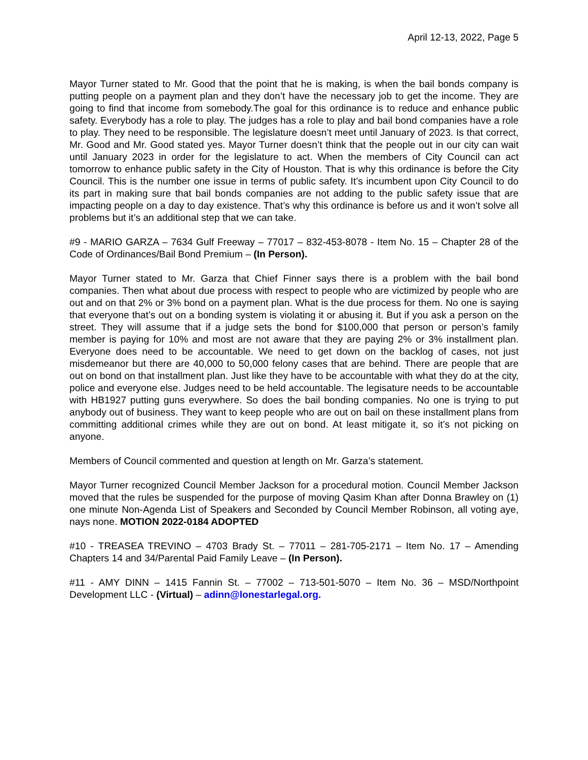April 12-13, 2022, Page 5
Mayor Turner stated to Mr. Good that the point that he is making, is when the bail bonds company is putting people on a payment plan and they don’t have the necessary job to get the income. They are going to find that income from somebody.The goal for this ordinance is to reduce and enhance public safety. Everybody has a role to play. The judges has a role to play and bail bond companies have a role to play. They need to be responsible. The legislature doesn’t meet until January of 2023. Is that correct, Mr. Good and Mr. Good stated yes. Mayor Turner doesn’t think that the people out in our city can wait until January 2023 in order for the legislature to act. When the members of City Council can act tomorrow to enhance public safety in the City of Houston. That is why this ordinance is before the City Council. This is the number one issue in terms of public safety. It’s incumbent upon City Council to do its part in making sure that bail bonds companies are not adding to the public safety issue that are impacting people on a day to day existence. That’s why this ordinance is before us and it won’t solve all problems but it’s an additional step that we can take.
#9 - MARIO GARZA – 7634 Gulf Freeway – 77017 – 832-453-8078 - Item No. 15 – Chapter 28 of the Code of Ordinances/Bail Bond Premium – (In Person).
Mayor Turner stated to Mr. Garza that Chief Finner says there is a problem with the bail bond companies. Then what about due process with respect to people who are victimized by people who are out and on that 2% or 3% bond on a payment plan. What is the due process for them. No one is saying that everyone that’s out on a bonding system is violating it or abusing it. But if you ask a person on the street. They will assume that if a judge sets the bond for $100,000 that person or person’s family member is paying for 10% and most are not aware that they are paying 2% or 3% installment plan. Everyone does need to be accountable. We need to get down on the backlog of cases, not just misdemeanor but there are 40,000 to 50,000 felony cases that are behind. There are people that are out on bond on that installment plan. Just like they have to be accountable with what they do at the city, police and everyone else. Judges need to be held accountable. The legisature needs to be accountable with HB1927 putting guns everywhere. So does the bail bonding companies. No one is trying to put anybody out of business. They want to keep people who are out on bail on these installment plans from committing additional crimes while they are out on bond. At least mitigate it, so it’s not picking on anyone.
Members of Council commented and question at length on Mr. Garza’s statement.
Mayor Turner recognized Council Member Jackson for a procedural motion. Council Member Jackson moved that the rules be suspended for the purpose of moving Qasim Khan after Donna Brawley on (1) one minute Non-Agenda List of Speakers and Seconded by Council Member Robinson, all voting aye, nays none. MOTION 2022-0184 ADOPTED
#10 - TREASEA TREVINO – 4703 Brady St. – 77011 – 281-705-2171 – Item No. 17 – Amending Chapters 14 and 34/Parental Paid Family Leave – (In Person).
#11 - AMY DINN – 1415 Fannin St. – 77002 – 713-501-5070 – Item No. 36 – MSD/Northpoint Development LLC - (Virtual) – adinn@lonestarlegal.org.